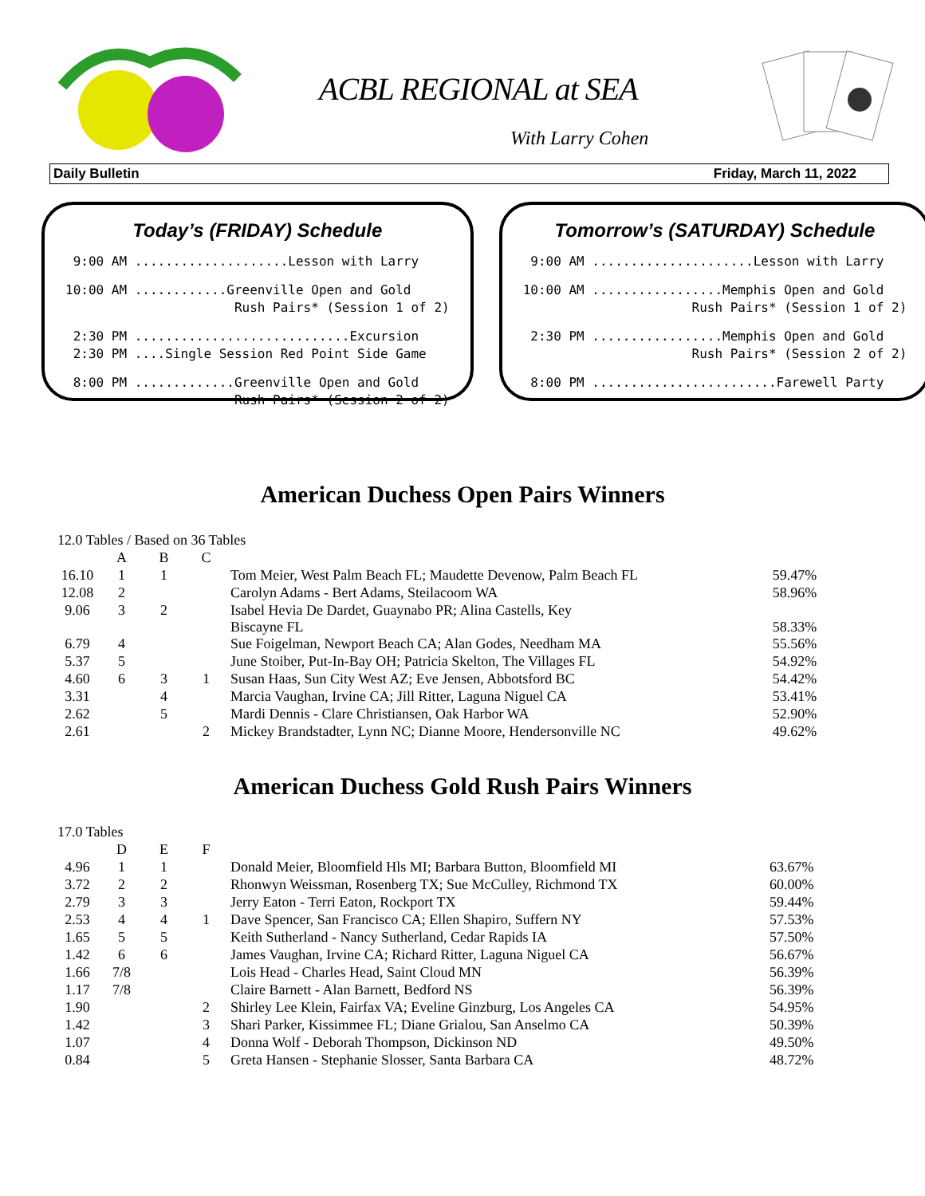ACBL REGIONAL at SEA
With Larry Cohen
Daily Bulletin Friday, March 11, 2022
Today’s (FRIDAY) Schedule
9:00 AM ....................Lesson with Larry
10:00 AM ............Greenville Open and Gold Rush Pairs* (Session 1 of 2)
2:30 PM ............................Excursion 2:30 PM ....Single Session Red Point Side Game
8:00 PM .............Greenville Open and Gold Rush Pairs* (Session 2 of 2)
Tomorrow’s (SATURDAY) Schedule
9:00 AM .....................Lesson with Larry
10:00 AM .................Memphis Open and Gold Rush Pairs* (Session 1 of 2)
2:30 PM .................Memphis Open and Gold Rush Pairs* (Session 2 of 2)
8:00 PM ........................Farewell Party
American Duchess Open Pairs Winners
| 12.0 Tables / Based on 36 Tables | | | | | |
| | A | B | C | | |
| 16.10 | 1 | 1 | | Tom Meier, West Palm Beach FL; Maudette Devenow, Palm Beach FL | 59.47% |
| 12.08 | 2 | | | Carolyn Adams - Bert Adams, Steilacoom WA | 58.96% |
| 9.06 | 3 | 2 | | Isabel Hevia De Dardet, Guaynabo PR; Alina Castells, Key Biscayne FL | 58.33% |
| 6.79 | 4 | | | Sue Foigelman, Newport Beach CA; Alan Godes, Needham MA | 55.56% |
| 5.37 | 5 | | | June Stoiber, Put-In-Bay OH; Patricia Skelton, The Villages FL | 54.92% |
| 4.60 | 6 | 3 | 1 | Susan Haas, Sun City West AZ; Eve Jensen, Abbotsford BC | 54.42% |
| 3.31 | | 4 | | Marcia Vaughan, Irvine CA; Jill Ritter, Laguna Niguel CA | 53.41% |
| 2.62 | | 5 | | Mardi Dennis - Clare Christiansen, Oak Harbor WA | 52.90% |
| 2.61 | | | 2 | Mickey Brandstadter, Lynn NC; Dianne Moore, Hendersonville NC | 49.62% |
American Duchess Gold Rush Pairs Winners
| 17.0 Tables | | | | | |
| | D | E | F | | |
| 4.96 | 1 | 1 | | Donald Meier, Bloomfield Hls MI; Barbara Button, Bloomfield MI | 63.67% |
| 3.72 | 2 | 2 | | Rhonwyn Weissman, Rosenberg TX; Sue McCulley, Richmond TX | 60.00% |
| 2.79 | 3 | 3 | | Jerry Eaton - Terri Eaton, Rockport TX | 59.44% |
| 2.53 | 4 | 4 | 1 | Dave Spencer, San Francisco CA; Ellen Shapiro, Suffern NY | 57.53% |
| 1.65 | 5 | 5 | | Keith Sutherland - Nancy Sutherland, Cedar Rapids IA | 57.50% |
| 1.42 | 6 | 6 | | James Vaughan, Irvine CA; Richard Ritter, Laguna Niguel CA | 56.67% |
| 1.66 | 7/8 | | | Lois Head - Charles Head, Saint Cloud MN | 56.39% |
| 1.17 | 7/8 | | | Claire Barnett - Alan Barnett, Bedford NS | 56.39% |
| 1.90 | | | 2 | Shirley Lee Klein, Fairfax VA; Eveline Ginzburg, Los Angeles CA | 54.95% |
| 1.42 | | | 3 | Shari Parker, Kissimmee FL; Diane Grialou, San Anselmo CA | 50.39% |
| 1.07 | | | 4 | Donna Wolf - Deborah Thompson, Dickinson ND | 49.50% |
| 0.84 | | | 5 | Greta Hansen - Stephanie Slosser, Santa Barbara CA | 48.72% |